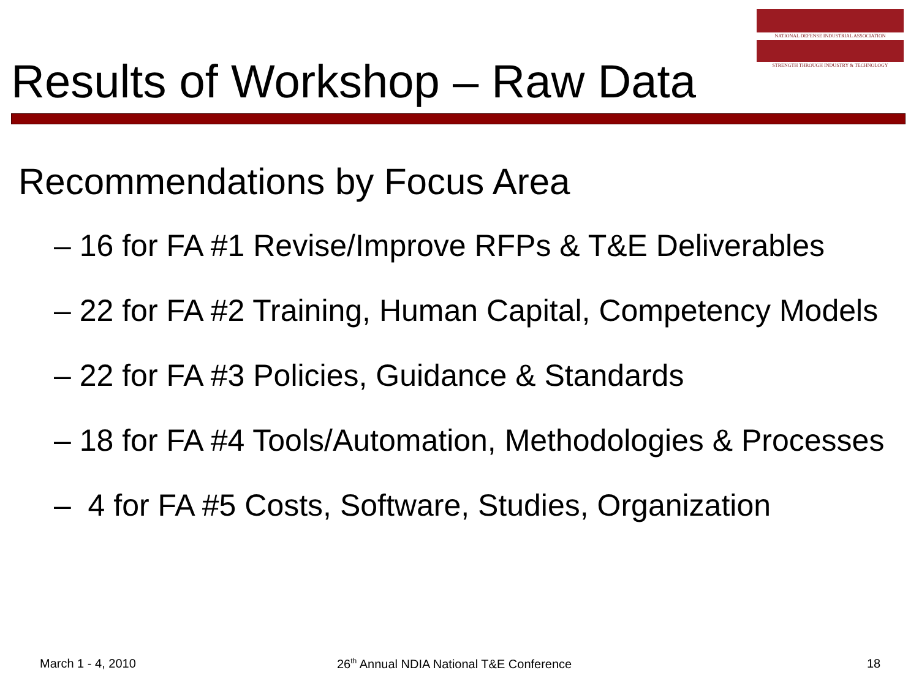NATIONAL DEFENSE INDUSTRIAL ASSOCIATION
STRENGTH THROUGH INDUSTRY & TECHNOLOGY
Results of Workshop – Raw Data
Recommendations by Focus Area
– 16 for FA #1 Revise/Improve RFPs & T&E Deliverables
– 22 for FA #2 Training, Human Capital, Competency Models
– 22 for FA #3 Policies, Guidance & Standards
– 18 for FA #4 Tools/Automation, Methodologies & Processes
– 4 for FA #5 Costs, Software, Studies, Organization
March 1 - 4, 2010
26<sup>th</sup> Annual NDIA National T&E Conference
18